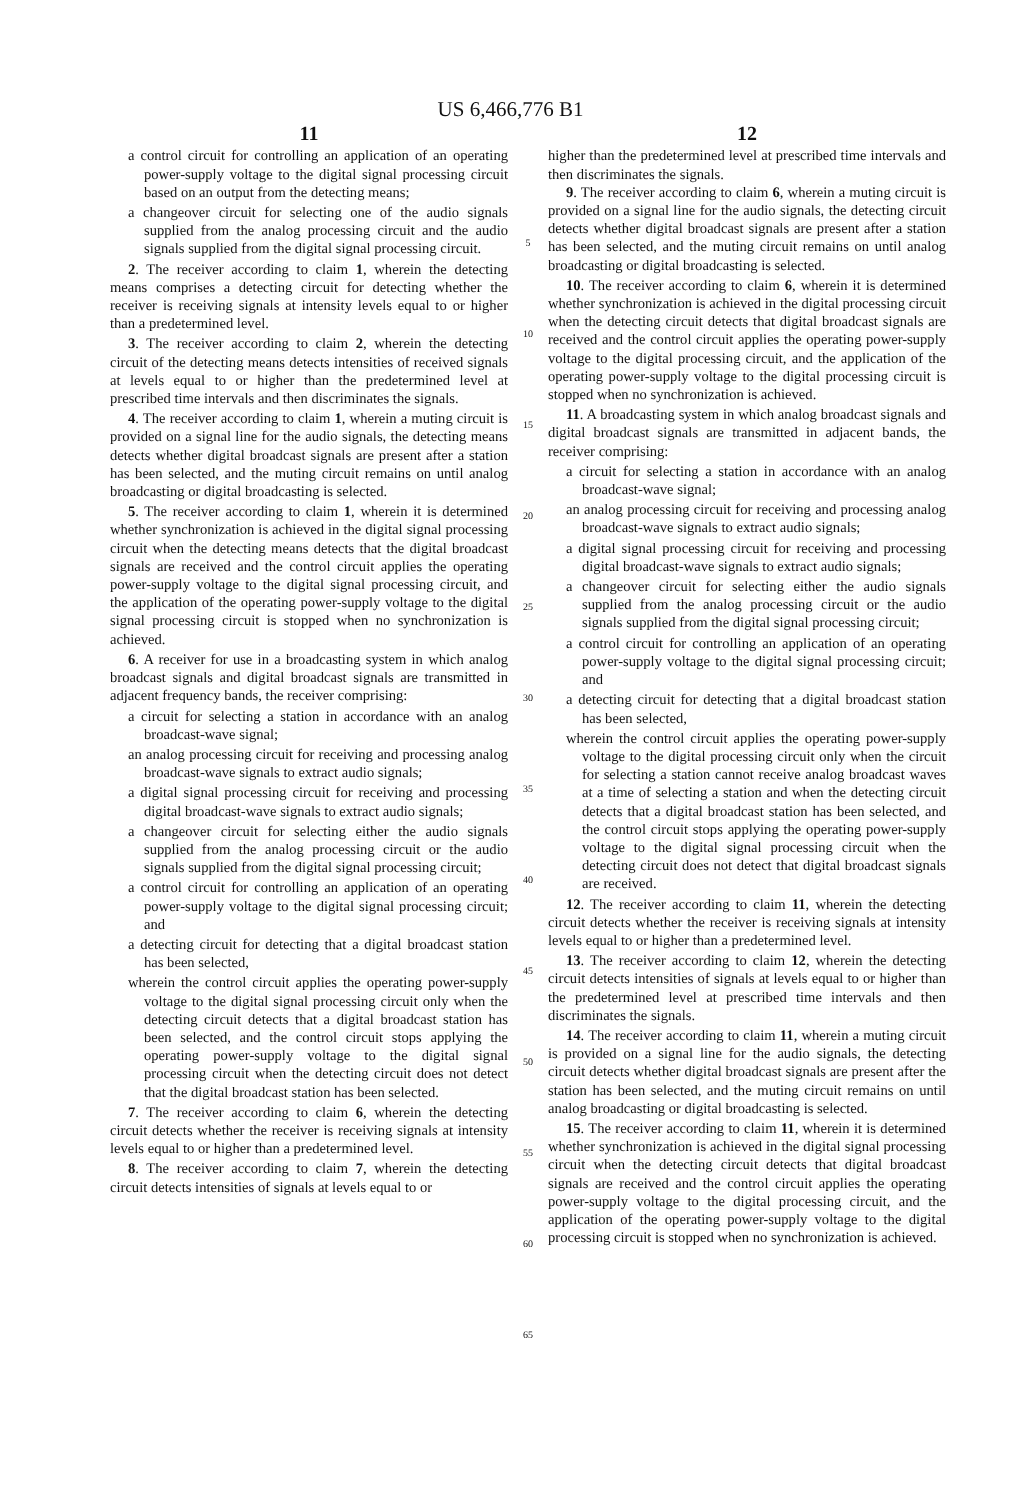US 6,466,776 B1
11
a control circuit for controlling an application of an operating power-supply voltage to the digital signal processing circuit based on an output from the detecting means;
a changeover circuit for selecting one of the audio signals supplied from the analog processing circuit and the audio signals supplied from the digital signal processing circuit.
2. The receiver according to claim 1, wherein the detecting means comprises a detecting circuit for detecting whether the receiver is receiving signals at intensity levels equal to or higher than a predetermined level.
3. The receiver according to claim 2, wherein the detecting circuit of the detecting means detects intensities of received signals at levels equal to or higher than the predetermined level at prescribed time intervals and then discriminates the signals.
4. The receiver according to claim 1, wherein a muting circuit is provided on a signal line for the audio signals, the detecting means detects whether digital broadcast signals are present after a station has been selected, and the muting circuit remains on until analog broadcasting or digital broadcasting is selected.
5. The receiver according to claim 1, wherein it is determined whether synchronization is achieved in the digital signal processing circuit when the detecting means detects that the digital broadcast signals are received and the control circuit applies the operating power-supply voltage to the digital signal processing circuit, and the application of the operating power-supply voltage to the digital signal processing circuit is stopped when no synchronization is achieved.
6. A receiver for use in a broadcasting system in which analog broadcast signals and digital broadcast signals are transmitted in adjacent frequency bands, the receiver comprising:
a circuit for selecting a station in accordance with an analog broadcast-wave signal;
an analog processing circuit for receiving and processing analog broadcast-wave signals to extract audio signals;
a digital signal processing circuit for receiving and processing digital broadcast-wave signals to extract audio signals;
a changeover circuit for selecting either the audio signals supplied from the analog processing circuit or the audio signals supplied from the digital signal processing circuit;
a control circuit for controlling an application of an operating power-supply voltage to the digital signal processing circuit; and
a detecting circuit for detecting that a digital broadcast station has been selected,
wherein the control circuit applies the operating power-supply voltage to the digital signal processing circuit only when the detecting circuit detects that a digital broadcast station has been selected, and the control circuit stops applying the operating power-supply voltage to the digital signal processing circuit when the detecting circuit does not detect that the digital broadcast station has been selected.
7. The receiver according to claim 6, wherein the detecting circuit detects whether the receiver is receiving signals at intensity levels equal to or higher than a predetermined level.
8. The receiver according to claim 7, wherein the detecting circuit detects intensities of signals at levels equal to or
5
10
15
20
25
30
35
40
45
50
55
60
65
12
higher than the predetermined level at prescribed time intervals and then discriminates the signals.
9. The receiver according to claim 6, wherein a muting circuit is provided on a signal line for the audio signals, the detecting circuit detects whether digital broadcast signals are present after a station has been selected, and the muting circuit remains on until analog broadcasting or digital broadcasting is selected.
10. The receiver according to claim 6, wherein it is determined whether synchronization is achieved in the digital processing circuit when the detecting circuit detects that digital broadcast signals are received and the control circuit applies the operating power-supply voltage to the digital processing circuit, and the application of the operating power-supply voltage to the digital processing circuit is stopped when no synchronization is achieved.
11. A broadcasting system in which analog broadcast signals and digital broadcast signals are transmitted in adjacent bands, the receiver comprising:
a circuit for selecting a station in accordance with an analog broadcast-wave signal;
an analog processing circuit for receiving and processing analog broadcast-wave signals to extract audio signals;
a digital signal processing circuit for receiving and processing digital broadcast-wave signals to extract audio signals;
a changeover circuit for selecting either the audio signals supplied from the analog processing circuit or the audio signals supplied from the digital signal processing circuit;
a control circuit for controlling an application of an operating power-supply voltage to the digital signal processing circuit; and
a detecting circuit for detecting that a digital broadcast station has been selected,
wherein the control circuit applies the operating power-supply voltage to the digital processing circuit only when the circuit for selecting a station cannot receive analog broadcast waves at a time of selecting a station and when the detecting circuit detects that a digital broadcast station has been selected, and the control circuit stops applying the operating power-supply voltage to the digital signal processing circuit when the detecting circuit does not detect that digital broadcast signals are received.
12. The receiver according to claim 11, wherein the detecting circuit detects whether the receiver is receiving signals at intensity levels equal to or higher than a predetermined level.
13. The receiver according to claim 12, wherein the detecting circuit detects intensities of signals at levels equal to or higher than the predetermined level at prescribed time intervals and then discriminates the signals.
14. The receiver according to claim 11, wherein a muting circuit is provided on a signal line for the audio signals, the detecting circuit detects whether digital broadcast signals are present after the station has been selected, and the muting circuit remains on until analog broadcasting or digital broadcasting is selected.
15. The receiver according to claim 11, wherein it is determined whether synchronization is achieved in the digital signal processing circuit when the detecting circuit detects that digital broadcast signals are received and the control circuit applies the operating power-supply voltage to the digital processing circuit, and the application of the operating power-supply voltage to the digital processing circuit is stopped when no synchronization is achieved.